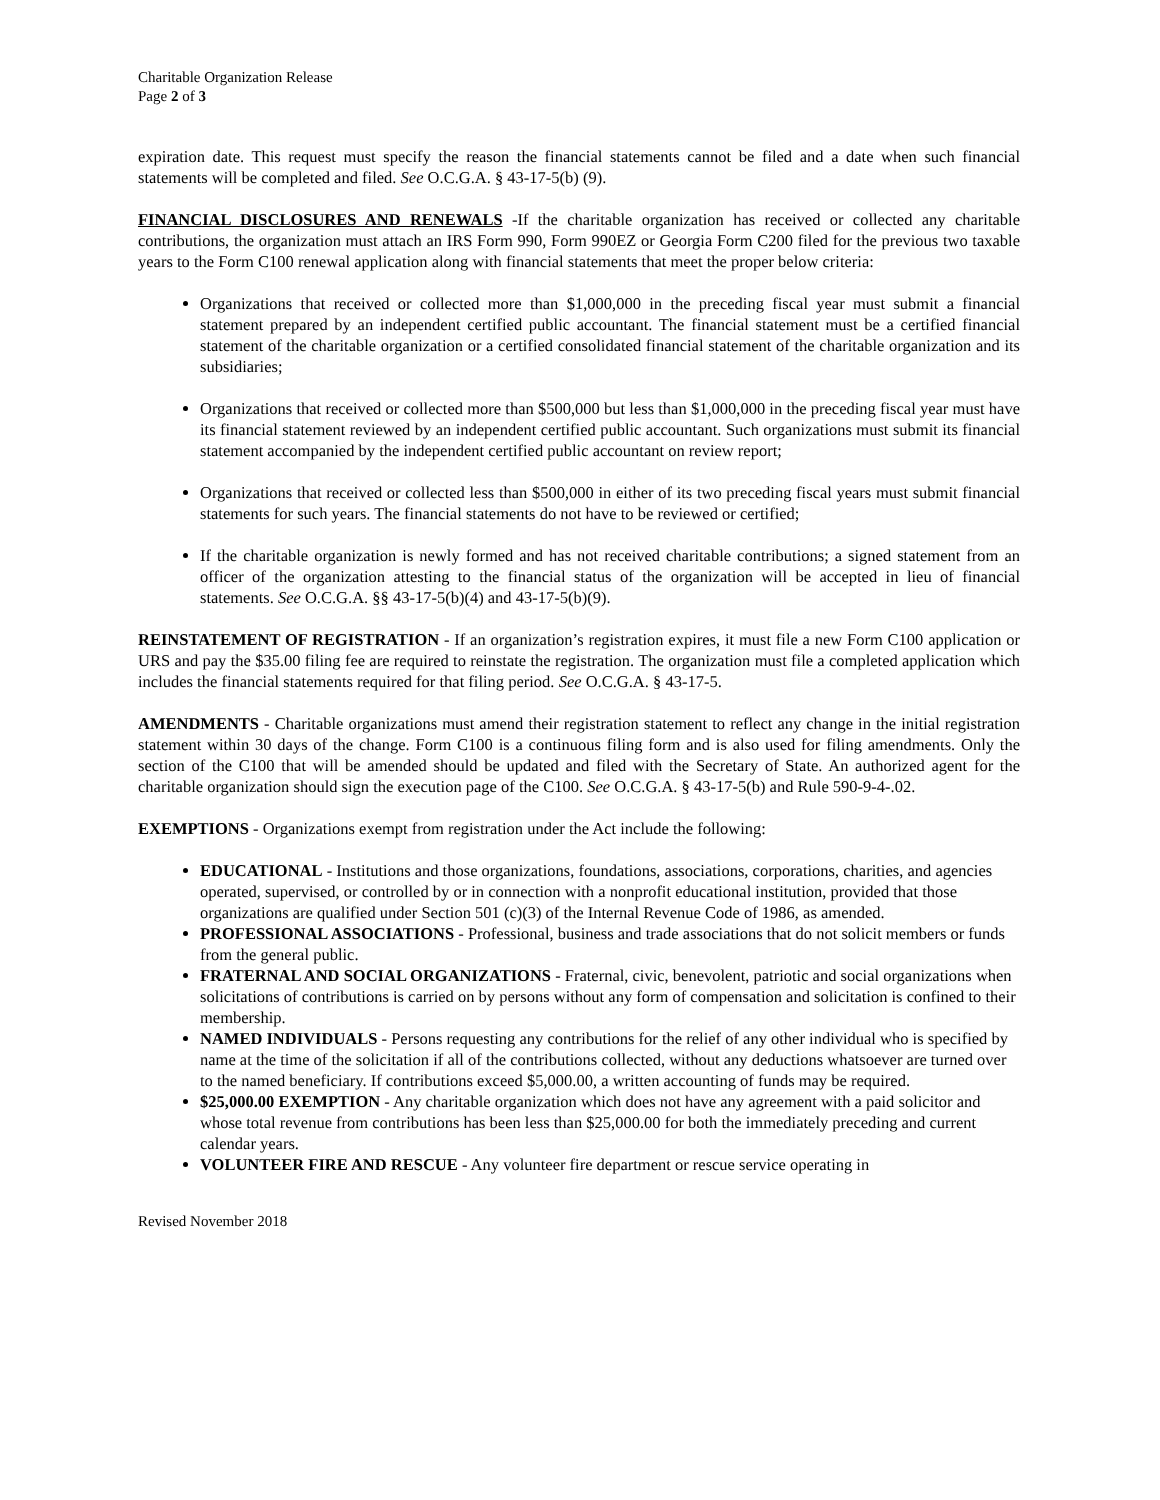Charitable Organization Release
Page 2 of 3
expiration date. This request must specify the reason the financial statements cannot be filed and a date when such financial statements will be completed and filed. See O.C.G.A. § 43-17-5(b) (9).
FINANCIAL DISCLOSURES AND RENEWALS -If the charitable organization has received or collected any charitable contributions, the organization must attach an IRS Form 990, Form 990EZ or Georgia Form C200 filed for the previous two taxable years to the Form C100 renewal application along with financial statements that meet the proper below criteria:
Organizations that received or collected more than $1,000,000 in the preceding fiscal year must submit a financial statement prepared by an independent certified public accountant. The financial statement must be a certified financial statement of the charitable organization or a certified consolidated financial statement of the charitable organization and its subsidiaries;
Organizations that received or collected more than $500,000 but less than $1,000,000 in the preceding fiscal year must have its financial statement reviewed by an independent certified public accountant. Such organizations must submit its financial statement accompanied by the independent certified public accountant on review report;
Organizations that received or collected less than $500,000 in either of its two preceding fiscal years must submit financial statements for such years. The financial statements do not have to be reviewed or certified;
If the charitable organization is newly formed and has not received charitable contributions; a signed statement from an officer of the organization attesting to the financial status of the organization will be accepted in lieu of financial statements. See O.C.G.A. §§ 43-17-5(b)(4) and 43-17-5(b)(9).
REINSTATEMENT OF REGISTRATION - If an organization’s registration expires, it must file a new Form C100 application or URS and pay the $35.00 filing fee are required to reinstate the registration. The organization must file a completed application which includes the financial statements required for that filing period. See O.C.G.A. § 43-17-5.
AMENDMENTS - Charitable organizations must amend their registration statement to reflect any change in the initial registration statement within 30 days of the change. Form C100 is a continuous filing form and is also used for filing amendments. Only the section of the C100 that will be amended should be updated and filed with the Secretary of State. An authorized agent for the charitable organization should sign the execution page of the C100. See O.C.G.A. § 43-17-5(b) and Rule 590-9-4-.02.
EXEMPTIONS - Organizations exempt from registration under the Act include the following:
EDUCATIONAL - Institutions and those organizations, foundations, associations, corporations, charities, and agencies operated, supervised, or controlled by or in connection with a nonprofit educational institution, provided that those organizations are qualified under Section 501 (c)(3) of the Internal Revenue Code of 1986, as amended.
PROFESSIONAL ASSOCIATIONS - Professional, business and trade associations that do not solicit members or funds from the general public.
FRATERNAL AND SOCIAL ORGANIZATIONS - Fraternal, civic, benevolent, patriotic and social organizations when solicitations of contributions is carried on by persons without any form of compensation and solicitation is confined to their membership.
NAMED INDIVIDUALS - Persons requesting any contributions for the relief of any other individual who is specified by name at the time of the solicitation if all of the contributions collected, without any deductions whatsoever are turned over to the named beneficiary. If contributions exceed $5,000.00, a written accounting of funds may be required.
$25,000.00 EXEMPTION - Any charitable organization which does not have any agreement with a paid solicitor and whose total revenue from contributions has been less than $25,000.00 for both the immediately preceding and current calendar years.
VOLUNTEER FIRE AND RESCUE - Any volunteer fire department or rescue service operating in
Revised November 2018